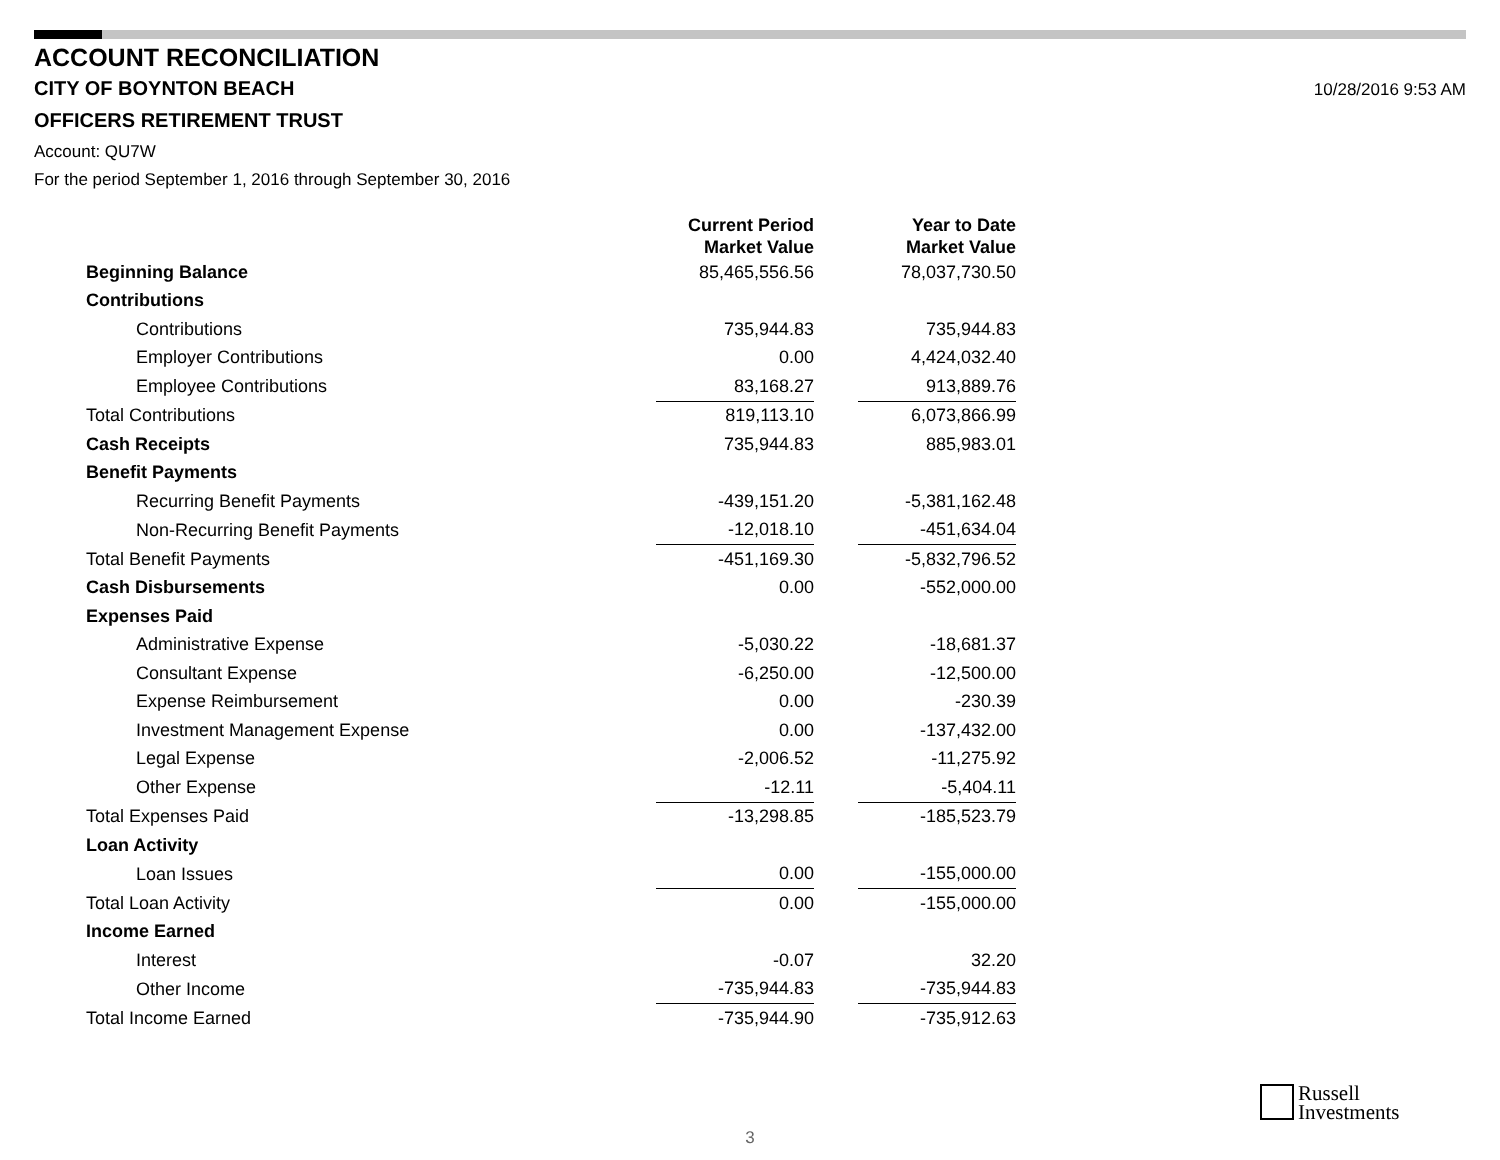ACCOUNT RECONCILIATION
CITY OF BOYNTON BEACH
10/28/2016 9:53 AM
OFFICERS RETIREMENT TRUST
Account: QU7W
For the period September 1, 2016 through September 30, 2016
| | Current Period Market Value | | Year to Date Market Value |
| --- | --- | --- | --- |
| Beginning Balance | 85,465,556.56 | | 78,037,730.50 |
| Contributions | | | |
| Contributions | 735,944.83 | | 735,944.83 |
| Employer Contributions | 0.00 | | 4,424,032.40 |
| Employee Contributions | 83,168.27 | | 913,889.76 |
| Total Contributions | 819,113.10 | | 6,073,866.99 |
| Cash Receipts | 735,944.83 | | 885,983.01 |
| Benefit Payments | | | |
| Recurring Benefit Payments | -439,151.20 | | -5,381,162.48 |
| Non-Recurring Benefit Payments | -12,018.10 | | -451,634.04 |
| Total Benefit Payments | -451,169.30 | | -5,832,796.52 |
| Cash Disbursements | 0.00 | | -552,000.00 |
| Expenses Paid | | | |
| Administrative Expense | -5,030.22 | | -18,681.37 |
| Consultant Expense | -6,250.00 | | -12,500.00 |
| Expense Reimbursement | 0.00 | | -230.39 |
| Investment Management Expense | 0.00 | | -137,432.00 |
| Legal Expense | -2,006.52 | | -11,275.92 |
| Other Expense | -12.11 | | -5,404.11 |
| Total Expenses Paid | -13,298.85 | | -185,523.79 |
| Loan Activity | | | |
| Loan Issues | 0.00 | | -155,000.00 |
| Total Loan Activity | 0.00 | | -155,000.00 |
| Income Earned | | | |
| Interest | -0.07 | | 32.20 |
| Other Income | -735,944.83 | | -735,944.83 |
| Total Income Earned | -735,944.90 | | -735,912.63 |
Russell
Investments
3